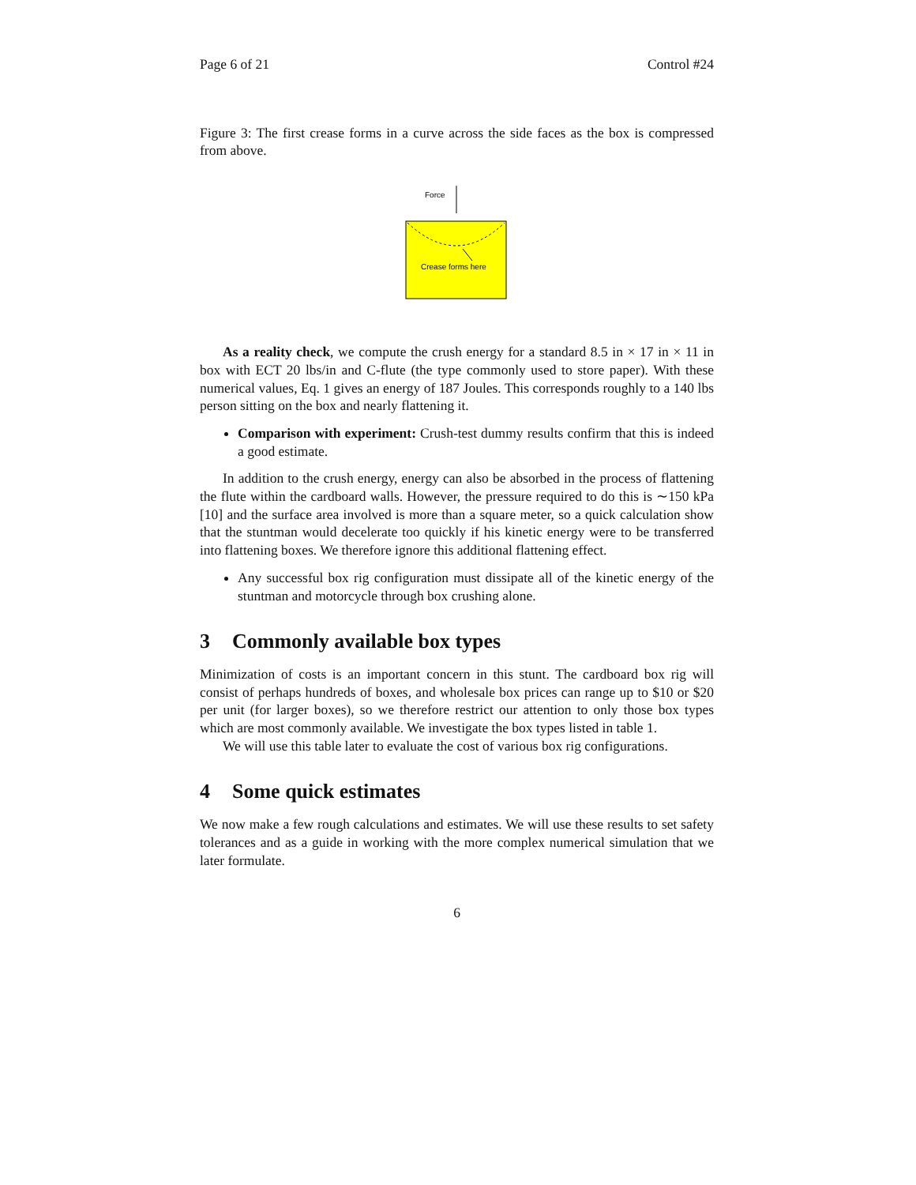Page 6 of 21 Control #24
Figure 3: The first crease forms in a curve across the side faces as the box is compressed from above.
Force
Crease forms here
As a reality check, we compute the crush energy for a standard 8.5 in × 17 in × 11 in box with ECT 20 lbs/in and C-flute (the type commonly used to store paper). With these numerical values, Eq. 1 gives an energy of 187 Joules. This corresponds roughly to a 140 lbs person sitting on the box and nearly flattening it.
Comparison with experiment: Crush-test dummy results confirm that this is indeed a good estimate.
In addition to the crush energy, energy can also be absorbed in the process of flattening the flute within the cardboard walls. However, the pressure required to do this is ∼150 kPa [10] and the surface area involved is more than a square meter, so a quick calculation show that the stuntman would decelerate too quickly if his kinetic energy were to be transferred into flattening boxes. We therefore ignore this additional flattening effect.
Any successful box rig configuration must dissipate all of the kinetic energy of the stuntman and motorcycle through box crushing alone.
3 Commonly available box types
Minimization of costs is an important concern in this stunt. The cardboard box rig will consist of perhaps hundreds of boxes, and wholesale box prices can range up to $10 or $20 per unit (for larger boxes), so we therefore restrict our attention to only those box types which are most commonly available. We investigate the box types listed in table 1.
We will use this table later to evaluate the cost of various box rig configurations.
4 Some quick estimates
We now make a few rough calculations and estimates. We will use these results to set safety tolerances and as a guide in working with the more complex numerical simulation that we later formulate.
6